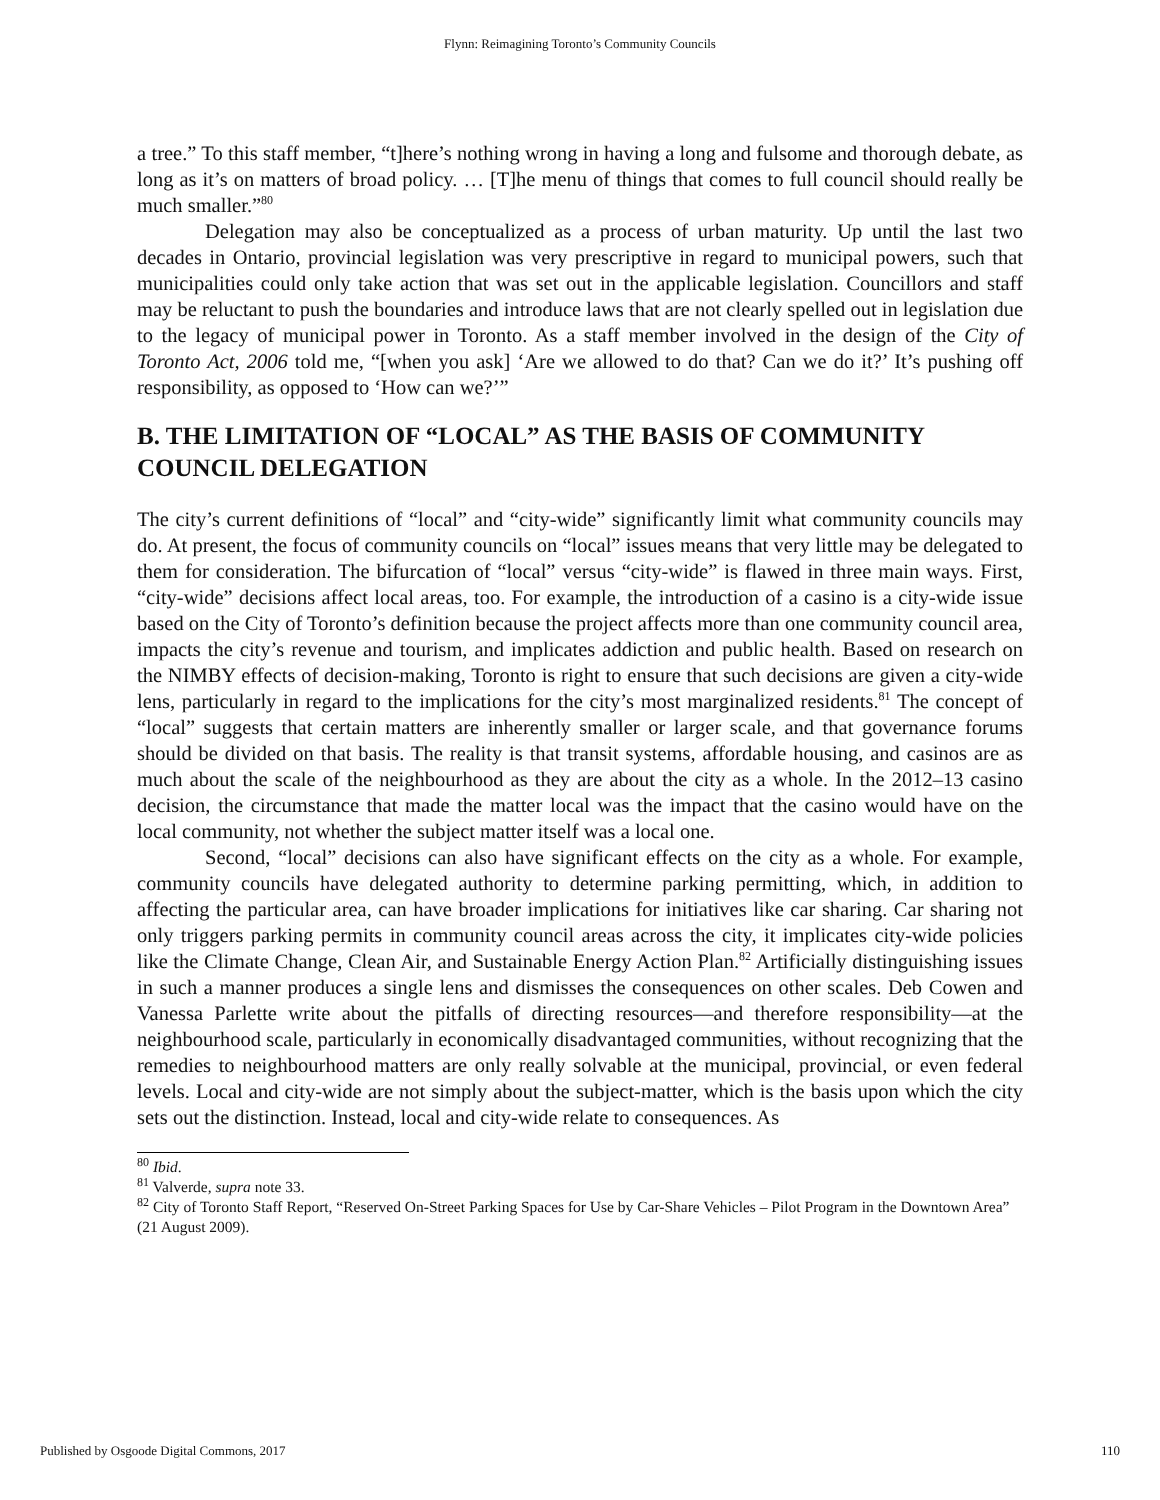Flynn: Reimagining Toronto’s Community Councils
a tree.” To this staff member, “t]here’s nothing wrong in having a long and fulsome and thorough debate, as long as it’s on matters of broad policy. … [T]he menu of things that comes to full council should really be much smaller.”<sup>80</sup>
Delegation may also be conceptualized as a process of urban maturity. Up until the last two decades in Ontario, provincial legislation was very prescriptive in regard to municipal powers, such that municipalities could only take action that was set out in the applicable legislation. Councillors and staff may be reluctant to push the boundaries and introduce laws that are not clearly spelled out in legislation due to the legacy of municipal power in Toronto. As a staff member involved in the design of the City of Toronto Act, 2006 told me, “[when you ask] ‘Are we allowed to do that? Can we do it?’ It’s pushing off responsibility, as opposed to ‘How can we?’”
B. THE LIMITATION OF “LOCAL” AS THE BASIS OF COMMUNITY COUNCIL DELEGATION
The city’s current definitions of “local” and “city-wide” significantly limit what community councils may do. At present, the focus of community councils on “local” issues means that very little may be delegated to them for consideration. The bifurcation of “local” versus “city-wide” is flawed in three main ways. First, “city-wide” decisions affect local areas, too. For example, the introduction of a casino is a city-wide issue based on the City of Toronto’s definition because the project affects more than one community council area, impacts the city’s revenue and tourism, and implicates addiction and public health. Based on research on the NIMBY effects of decision-making, Toronto is right to ensure that such decisions are given a city-wide lens, particularly in regard to the implications for the city’s most marginalized residents.<sup>81</sup> The concept of “local” suggests that certain matters are inherently smaller or larger scale, and that governance forums should be divided on that basis. The reality is that transit systems, affordable housing, and casinos are as much about the scale of the neighbourhood as they are about the city as a whole. In the 2012–13 casino decision, the circumstance that made the matter local was the impact that the casino would have on the local community, not whether the subject matter itself was a local one.
Second, “local” decisions can also have significant effects on the city as a whole. For example, community councils have delegated authority to determine parking permitting, which, in addition to affecting the particular area, can have broader implications for initiatives like car sharing. Car sharing not only triggers parking permits in community council areas across the city, it implicates city-wide policies like the Climate Change, Clean Air, and Sustainable Energy Action Plan.<sup>82</sup> Artificially distinguishing issues in such a manner produces a single lens and dismisses the consequences on other scales. Deb Cowen and Vanessa Parlette write about the pitfalls of directing resources—and therefore responsibility—at the neighbourhood scale, particularly in economically disadvantaged communities, without recognizing that the remedies to neighbourhood matters are only really solvable at the municipal, provincial, or even federal levels. Local and city-wide are not simply about the subject-matter, which is the basis upon which the city sets out the distinction. Instead, local and city-wide relate to consequences. As
<sup>80</sup> Ibid.
<sup>81</sup> Valverde, supra note 33.
<sup>82</sup> City of Toronto Staff Report, “Reserved On-Street Parking Spaces for Use by Car-Share Vehicles – Pilot Program in the Downtown Area” (21 August 2009).
Published by Osgoode Digital Commons, 2017 110